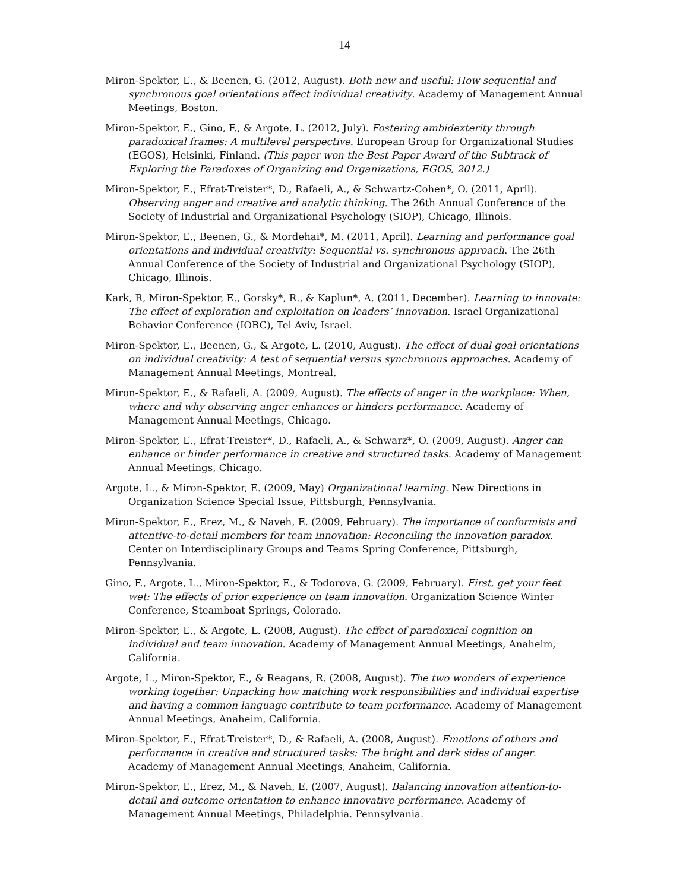14
Miron-Spektor, E., & Beenen, G. (2012, August). Both new and useful: How sequential and synchronous goal orientations affect individual creativity. Academy of Management Annual Meetings, Boston.
Miron-Spektor, E., Gino, F., & Argote, L. (2012, July). Fostering ambidexterity through paradoxical frames: A multilevel perspective. European Group for Organizational Studies (EGOS), Helsinki, Finland. (This paper won the Best Paper Award of the Subtrack of Exploring the Paradoxes of Organizing and Organizations, EGOS, 2012.)
Miron-Spektor, E., Efrat-Treister*, D., Rafaeli, A., & Schwartz-Cohen*, O. (2011, April). Observing anger and creative and analytic thinking. The 26th Annual Conference of the Society of Industrial and Organizational Psychology (SIOP), Chicago, Illinois.
Miron-Spektor, E., Beenen, G., & Mordehai*, M. (2011, April). Learning and performance goal orientations and individual creativity: Sequential vs. synchronous approach. The 26th Annual Conference of the Society of Industrial and Organizational Psychology (SIOP), Chicago, Illinois.
Kark, R, Miron-Spektor, E., Gorsky*, R., & Kaplun*, A. (2011, December). Learning to innovate: The effect of exploration and exploitation on leaders’ innovation. Israel Organizational Behavior Conference (IOBC), Tel Aviv, Israel.
Miron-Spektor, E., Beenen, G., & Argote, L. (2010, August). The effect of dual goal orientations on individual creativity: A test of sequential versus synchronous approaches. Academy of Management Annual Meetings, Montreal.
Miron-Spektor, E., & Rafaeli, A. (2009, August). The effects of anger in the workplace: When, where and why observing anger enhances or hinders performance. Academy of Management Annual Meetings, Chicago.
Miron-Spektor, E., Efrat-Treister*, D., Rafaeli, A., & Schwarz*, O. (2009, August). Anger can enhance or hinder performance in creative and structured tasks. Academy of Management Annual Meetings, Chicago.
Argote, L., & Miron-Spektor, E. (2009, May) Organizational learning. New Directions in Organization Science Special Issue, Pittsburgh, Pennsylvania.
Miron-Spektor, E., Erez, M., & Naveh, E. (2009, February). The importance of conformists and attentive-to-detail members for team innovation: Reconciling the innovation paradox. Center on Interdisciplinary Groups and Teams Spring Conference, Pittsburgh, Pennsylvania.
Gino, F., Argote, L., Miron-Spektor, E., & Todorova, G. (2009, February). First, get your feet wet: The effects of prior experience on team innovation. Organization Science Winter Conference, Steamboat Springs, Colorado.
Miron-Spektor, E., & Argote, L. (2008, August). The effect of paradoxical cognition on individual and team innovation. Academy of Management Annual Meetings, Anaheim, California.
Argote, L., Miron-Spektor, E., & Reagans, R. (2008, August). The two wonders of experience working together: Unpacking how matching work responsibilities and individual expertise and having a common language contribute to team performance. Academy of Management Annual Meetings, Anaheim, California.
Miron-Spektor, E., Efrat-Treister*, D., & Rafaeli, A. (2008, August). Emotions of others and performance in creative and structured tasks: The bright and dark sides of anger. Academy of Management Annual Meetings, Anaheim, California.
Miron-Spektor, E., Erez, M., & Naveh, E. (2007, August). Balancing innovation attention-to-detail and outcome orientation to enhance innovative performance. Academy of Management Annual Meetings, Philadelphia. Pennsylvania.